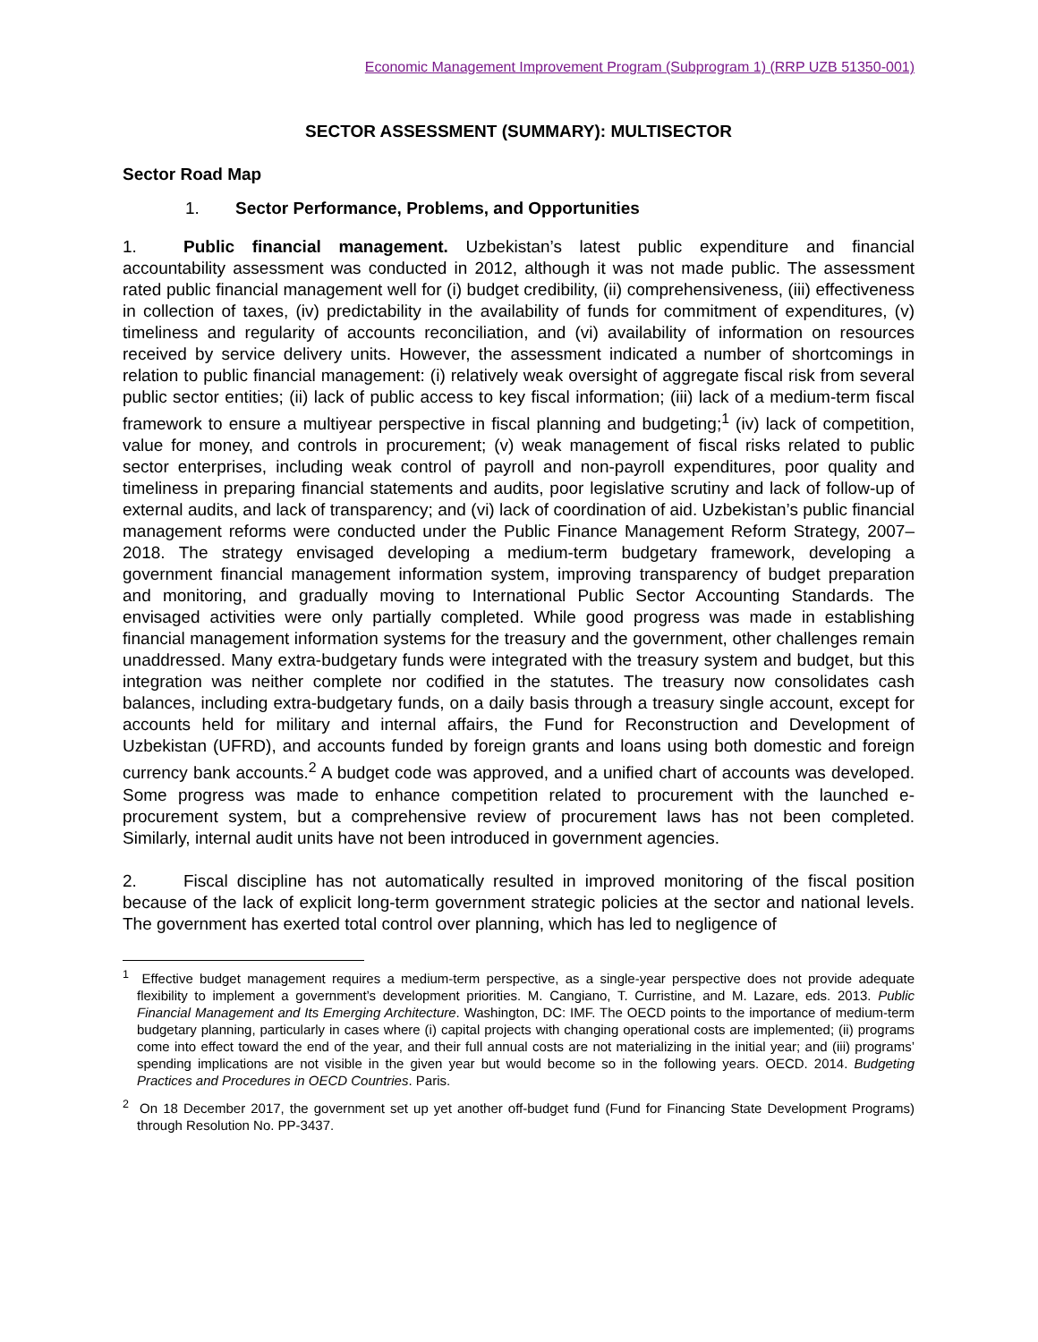Economic Management Improvement Program (Subprogram 1) (RRP UZB 51350-001)
SECTOR ASSESSMENT (SUMMARY): MULTISECTOR
Sector Road Map
1. Sector Performance, Problems, and Opportunities
1. Public financial management. Uzbekistan’s latest public expenditure and financial accountability assessment was conducted in 2012, although it was not made public. The assessment rated public financial management well for (i) budget credibility, (ii) comprehensiveness, (iii) effectiveness in collection of taxes, (iv) predictability in the availability of funds for commitment of expenditures, (v) timeliness and regularity of accounts reconciliation, and (vi) availability of information on resources received by service delivery units. However, the assessment indicated a number of shortcomings in relation to public financial management: (i) relatively weak oversight of aggregate fiscal risk from several public sector entities; (ii) lack of public access to key fiscal information; (iii) lack of a medium-term fiscal framework to ensure a multiyear perspective in fiscal planning and budgeting;<sup>1</sup> (iv) lack of competition, value for money, and controls in procurement; (v) weak management of fiscal risks related to public sector enterprises, including weak control of payroll and non-payroll expenditures, poor quality and timeliness in preparing financial statements and audits, poor legislative scrutiny and lack of follow-up of external audits, and lack of transparency; and (vi) lack of coordination of aid. Uzbekistan’s public financial management reforms were conducted under the Public Finance Management Reform Strategy, 2007–2018. The strategy envisaged developing a medium-term budgetary framework, developing a government financial management information system, improving transparency of budget preparation and monitoring, and gradually moving to International Public Sector Accounting Standards. The envisaged activities were only partially completed. While good progress was made in establishing financial management information systems for the treasury and the government, other challenges remain unaddressed. Many extra-budgetary funds were integrated with the treasury system and budget, but this integration was neither complete nor codified in the statutes. The treasury now consolidates cash balances, including extra-budgetary funds, on a daily basis through a treasury single account, except for accounts held for military and internal affairs, the Fund for Reconstruction and Development of Uzbekistan (UFRD), and accounts funded by foreign grants and loans using both domestic and foreign currency bank accounts.<sup>2</sup> A budget code was approved, and a unified chart of accounts was developed. Some progress was made to enhance competition related to procurement with the launched e-procurement system, but a comprehensive review of procurement laws has not been completed. Similarly, internal audit units have not been introduced in government agencies.
2. Fiscal discipline has not automatically resulted in improved monitoring of the fiscal position because of the lack of explicit long-term government strategic policies at the sector and national levels. The government has exerted total control over planning, which has led to negligence of
<sup>1</sup> Effective budget management requires a medium-term perspective, as a single-year perspective does not provide adequate flexibility to implement a government’s development priorities. M. Cangiano, T. Curristine, and M. Lazare, eds. 2013. Public Financial Management and Its Emerging Architecture. Washington, DC: IMF. The OECD points to the importance of medium-term budgetary planning, particularly in cases where (i) capital projects with changing operational costs are implemented; (ii) programs come into effect toward the end of the year, and their full annual costs are not materializing in the initial year; and (iii) programs’ spending implications are not visible in the given year but would become so in the following years. OECD. 2014. Budgeting Practices and Procedures in OECD Countries. Paris.
<sup>2</sup> On 18 December 2017, the government set up yet another off-budget fund (Fund for Financing State Development Programs) through Resolution No. PP-3437.